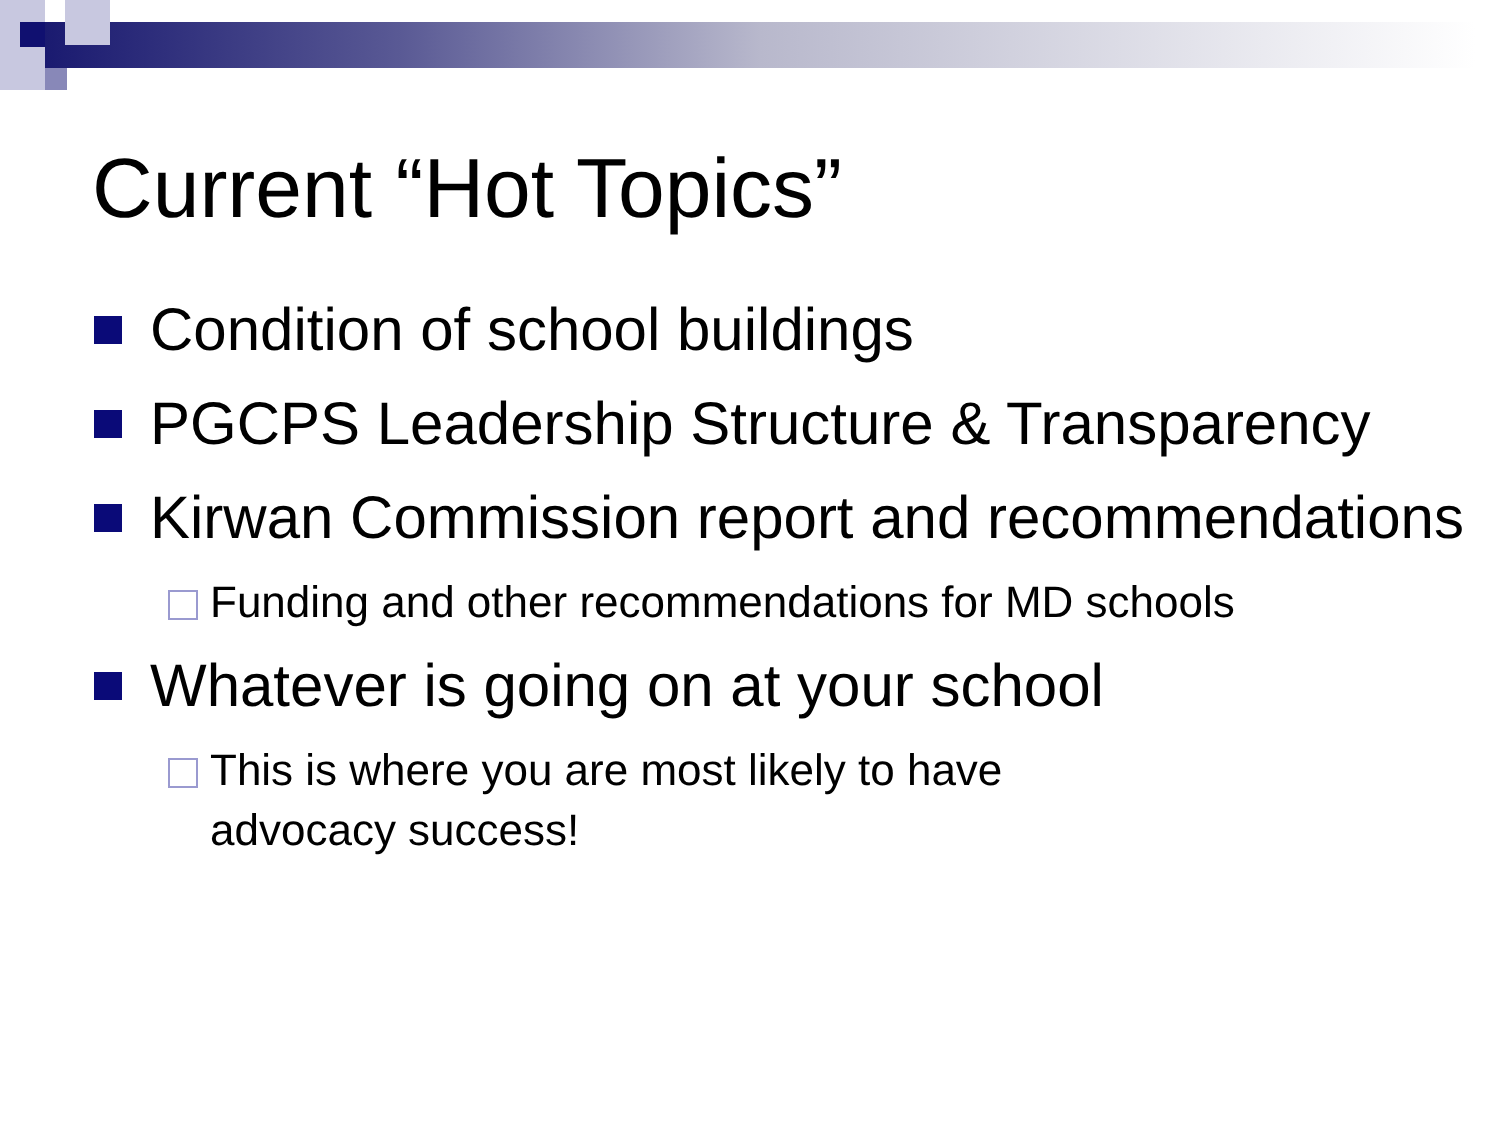Current “Hot Topics”
Condition of school buildings
PGCPS Leadership Structure & Transparency
Kirwan Commission report and recommendations
Funding and other recommendations for MD schools
Whatever is going on at your school
This is where you are most likely to have
advocacy success!